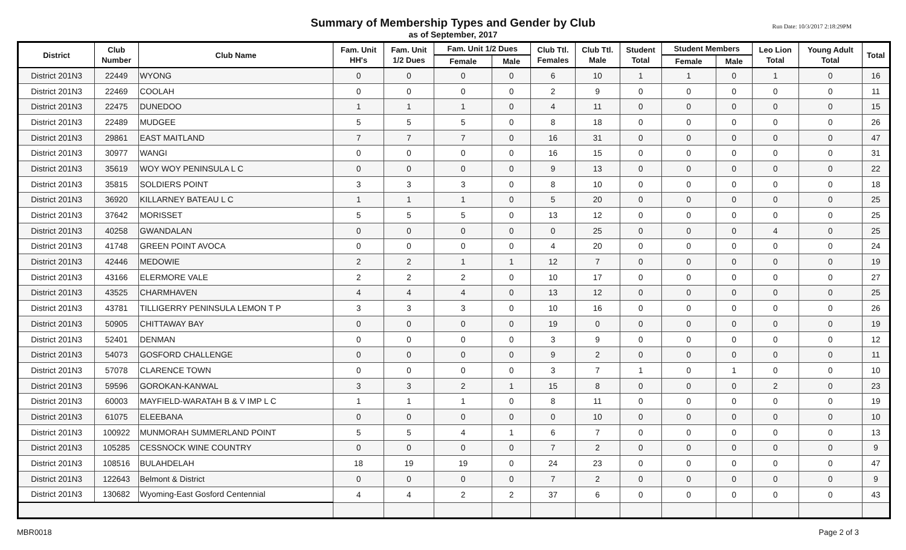Summary of Membership Types and Gender by Club
as of September, 2017
Run Date: 10/3/2017 2:18:29PM
| District | Club Number | Club Name | Fam. Unit HH's | Fam. Unit 1/2 Dues | Fam. Unit 1/2 Dues | | Club Ttl. Females | Club Ttl. Male | Student Total | Student Members | | Leo Lion Total | Young Adult Total | Total |
| --- | --- | --- | --- | --- | --- | --- | --- | --- | --- | --- | --- | --- | --- | --- |
| | | | | | Female | Male | | | | Female | Male | | | |
| District 201N3 | 22449 | WYONG | 0 | 0 | 0 | 0 | 6 | 10 | 1 | 1 | 0 | 1 | 0 | 16 |
| District 201N3 | 22469 | COOLAH | 0 | 0 | 0 | 0 | 2 | 9 | 0 | 0 | 0 | 0 | 0 | 11 |
| District 201N3 | 22475 | DUNEDOO | 1 | 1 | 1 | 0 | 4 | 11 | 0 | 0 | 0 | 0 | 0 | 15 |
| District 201N3 | 22489 | MUDGEE | 5 | 5 | 5 | 0 | 8 | 18 | 0 | 0 | 0 | 0 | 0 | 26 |
| District 201N3 | 29861 | EAST MAITLAND | 7 | 7 | 7 | 0 | 16 | 31 | 0 | 0 | 0 | 0 | 0 | 47 |
| District 201N3 | 30977 | WANGI | 0 | 0 | 0 | 0 | 16 | 15 | 0 | 0 | 0 | 0 | 0 | 31 |
| District 201N3 | 35619 | WOY WOY PENINSULA L C | 0 | 0 | 0 | 0 | 9 | 13 | 0 | 0 | 0 | 0 | 0 | 22 |
| District 201N3 | 35815 | SOLDIERS POINT | 3 | 3 | 3 | 0 | 8 | 10 | 0 | 0 | 0 | 0 | 0 | 18 |
| District 201N3 | 36920 | KILLARNEY BATEAU L C | 1 | 1 | 1 | 0 | 5 | 20 | 0 | 0 | 0 | 0 | 0 | 25 |
| District 201N3 | 37642 | MORISSET | 5 | 5 | 5 | 0 | 13 | 12 | 0 | 0 | 0 | 0 | 0 | 25 |
| District 201N3 | 40258 | GWANDALAN | 0 | 0 | 0 | 0 | 0 | 25 | 0 | 0 | 0 | 4 | 0 | 25 |
| District 201N3 | 41748 | GREEN POINT AVOCA | 0 | 0 | 0 | 0 | 4 | 20 | 0 | 0 | 0 | 0 | 0 | 24 |
| District 201N3 | 42446 | MEDOWIE | 2 | 2 | 1 | 1 | 12 | 7 | 0 | 0 | 0 | 0 | 0 | 19 |
| District 201N3 | 43166 | ELERMORE VALE | 2 | 2 | 2 | 0 | 10 | 17 | 0 | 0 | 0 | 0 | 0 | 27 |
| District 201N3 | 43525 | CHARMHAVEN | 4 | 4 | 4 | 0 | 13 | 12 | 0 | 0 | 0 | 0 | 0 | 25 |
| District 201N3 | 43781 | TILLIGERRY PENINSULA LEMON T P | 3 | 3 | 3 | 0 | 10 | 16 | 0 | 0 | 0 | 0 | 0 | 26 |
| District 201N3 | 50905 | CHITTAWAY BAY | 0 | 0 | 0 | 0 | 19 | 0 | 0 | 0 | 0 | 0 | 0 | 19 |
| District 201N3 | 52401 | DENMAN | 0 | 0 | 0 | 0 | 3 | 9 | 0 | 0 | 0 | 0 | 0 | 12 |
| District 201N3 | 54073 | GOSFORD CHALLENGE | 0 | 0 | 0 | 0 | 9 | 2 | 0 | 0 | 0 | 0 | 0 | 11 |
| District 201N3 | 57078 | CLARENCE TOWN | 0 | 0 | 0 | 0 | 3 | 7 | 1 | 0 | 1 | 0 | 0 | 10 |
| District 201N3 | 59596 | GOROKAN-KANWAL | 3 | 3 | 2 | 1 | 15 | 8 | 0 | 0 | 0 | 2 | 0 | 23 |
| District 201N3 | 60003 | MAYFIELD-WARATAH B & V IMP L C | 1 | 1 | 1 | 0 | 8 | 11 | 0 | 0 | 0 | 0 | 0 | 19 |
| District 201N3 | 61075 | ELEEBANA | 0 | 0 | 0 | 0 | 0 | 10 | 0 | 0 | 0 | 0 | 0 | 10 |
| District 201N3 | 100922 | MUNMORAH SUMMERLAND POINT | 5 | 5 | 4 | 1 | 6 | 7 | 0 | 0 | 0 | 0 | 0 | 13 |
| District 201N3 | 105285 | CESSNOCK WINE COUNTRY | 0 | 0 | 0 | 0 | 7 | 2 | 0 | 0 | 0 | 0 | 0 | 9 |
| District 201N3 | 108516 | BULAHDELAH | 18 | 19 | 19 | 0 | 24 | 23 | 0 | 0 | 0 | 0 | 0 | 47 |
| District 201N3 | 122643 | Belmont & District | 0 | 0 | 0 | 0 | 7 | 2 | 0 | 0 | 0 | 0 | 0 | 9 |
| District 201N3 | 130682 | Wyoming-East Gosford Centennial | 4 | 4 | 2 | 2 | 37 | 6 | 0 | 0 | 0 | 0 | 0 | 43 |
MBR0018 Page 2 of 3